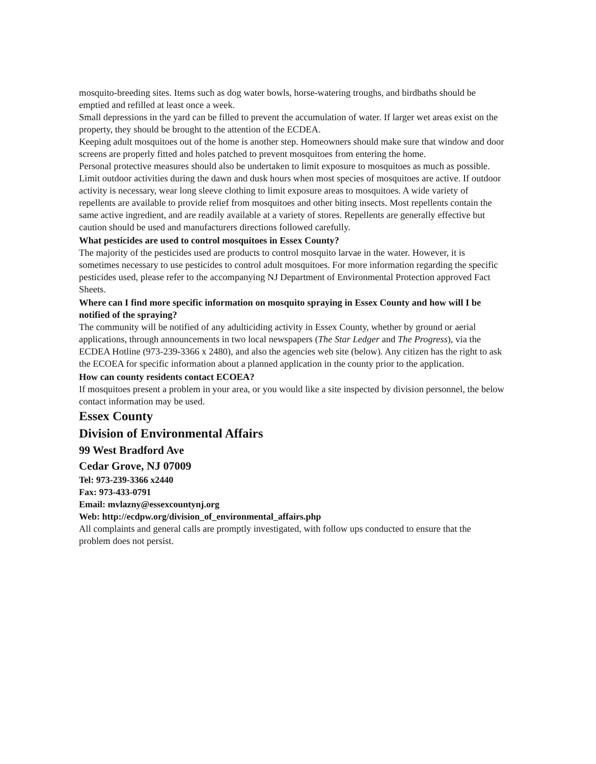mosquito-breeding sites. Items such as dog water bowls, horse-watering troughs, and birdbaths should be emptied and refilled at least once a week.
Small depressions in the yard can be filled to prevent the accumulation of water. If larger wet areas exist on the property, they should be brought to the attention of the ECDEA.
Keeping adult mosquitoes out of the home is another step. Homeowners should make sure that window and door screens are properly fitted and holes patched to prevent mosquitoes from entering the home.
Personal protective measures should also be undertaken to limit exposure to mosquitoes as much as possible. Limit outdoor activities during the dawn and dusk hours when most species of mosquitoes are active. If outdoor activity is necessary, wear long sleeve clothing to limit exposure areas to mosquitoes. A wide variety of repellents are available to provide relief from mosquitoes and other biting insects. Most repellents contain the same active ingredient, and are readily available at a variety of stores. Repellents are generally effective but caution should be used and manufacturers directions followed carefully.
What pesticides are used to control mosquitoes in Essex County?
The majority of the pesticides used are products to control mosquito larvae in the water. However, it is sometimes necessary to use pesticides to control adult mosquitoes. For more information regarding the specific pesticides used, please refer to the accompanying NJ Department of Environmental Protection approved Fact Sheets.
Where can I find more specific information on mosquito spraying in Essex County and how will I be notified of the spraying?
The community will be notified of any adulticiding activity in Essex County, whether by ground or aerial applications, through announcements in two local newspapers (The Star Ledger and The Progress), via the ECDEA Hotline (973-239-3366 x 2480), and also the agencies web site (below). Any citizen has the right to ask the ECOEA for specific information about a planned application in the county prior to the application.
How can county residents contact ECOEA?
If mosquitoes present a problem in your area, or you would like a site inspected by division personnel, the below contact information may be used.
Essex County
Division of Environmental Affairs
99 West Bradford Ave
Cedar Grove, NJ 07009
Tel: 973-239-3366 x2440
Fax: 973-433-0791
Email: mvlazny@essexcountynj.org
Web: http://ecdpw.org/division_of_environmental_affairs.php
All complaints and general calls are promptly investigated, with follow ups conducted to ensure that the problem does not persist.